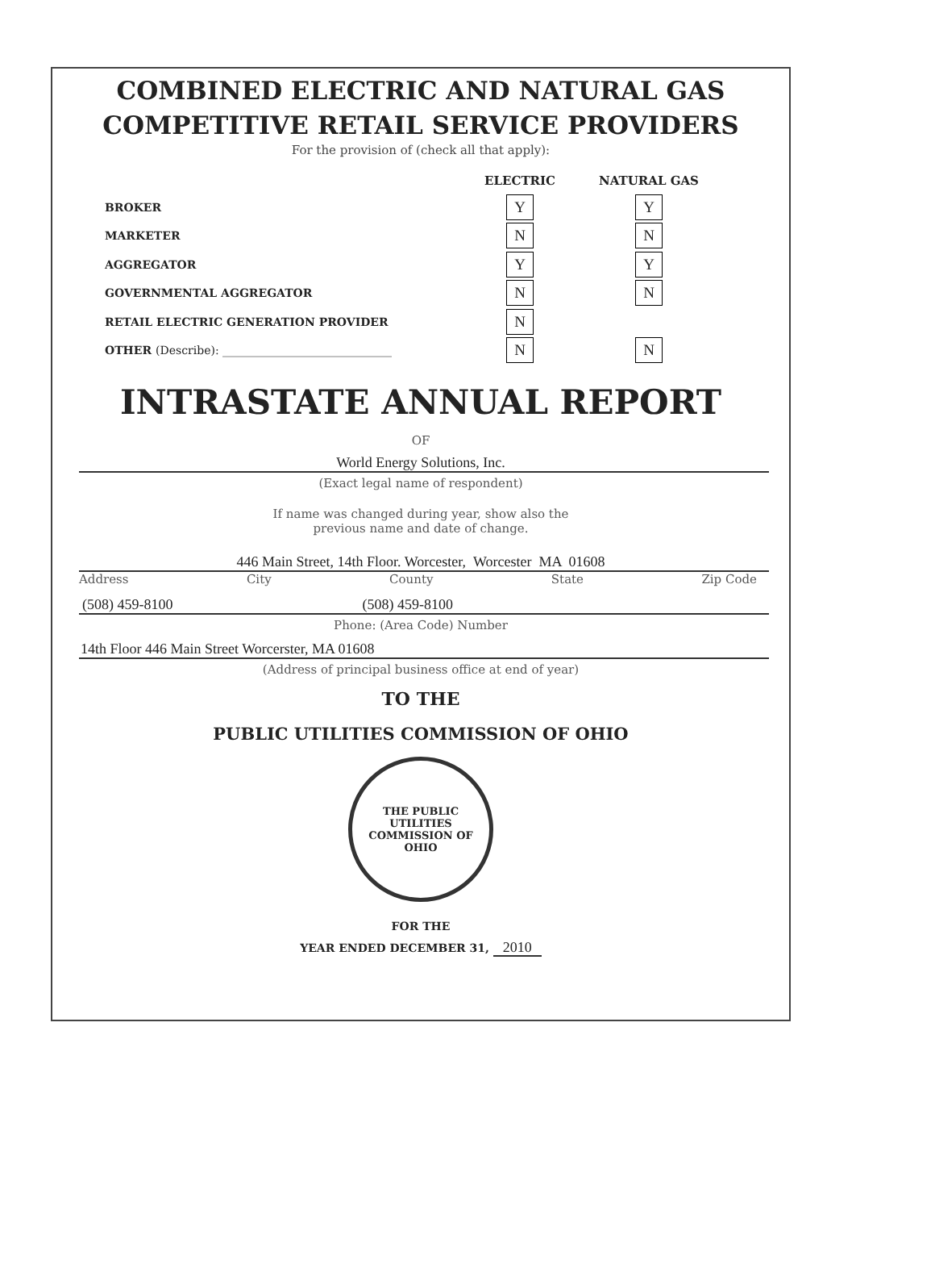COMBINED ELECTRIC AND NATURAL GAS
COMPETITIVE RETAIL SERVICE PROVIDERS
For the provision of (check all that apply):
| | ELECTRIC | NATURAL GAS |
| --- | --- | --- |
| BROKER | Y | Y |
| MARKETER | N | N |
| AGGREGATOR | Y | Y |
| GOVERNMENTAL AGGREGATOR | N | N |
| RETAIL ELECTRIC GENERATION PROVIDER | N | |
| OTHER (Describe): ______________________________ | N | N |
INTRASTATE ANNUAL REPORT
OF
World Energy Solutions, Inc.
(Exact legal name of respondent)
If name was changed during year, show also the
previous name and date of change.
446 Main Street, 14th Floor. Worcester, Worcester MA 01608
Address City County State Zip Code
(508) 459-8100 (508) 459-8100
Phone: (Area Code) Number
14th Floor 446 Main Street Worcerster, MA 01608
(Address of principal business office at end of year)
TO THE
PUBLIC UTILITIES COMMISSION OF OHIO
THE PUBLIC UTILITIES COMMISSION OF OHIO
FOR THE
YEAR ENDED DECEMBER 31, 2010